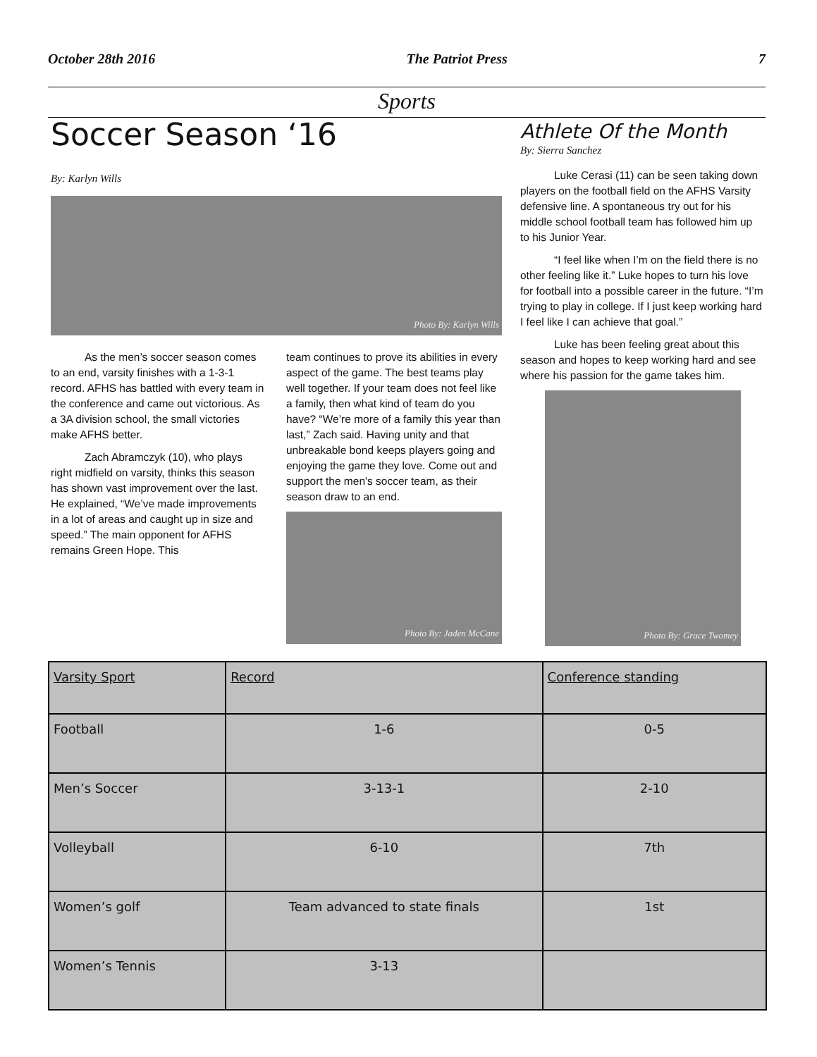October 28th 2016 The Patriot Press 7
Sports
Soccer Season ‘16
By: Karlyn Wills
Photo By: Karlyn Wills
As the men’s soccer season comes to an end, varsity finishes with a 1-3-1 record. AFHS has battled with every team in the conference and came out victorious. As a 3A division school, the small victories make AFHS better.
Zach Abramczyk (10), who plays right midfield on varsity, thinks this season has shown vast improvement over the last. He explained, “We’ve made improvements in a lot of areas and caught up in size and speed.” The main opponent for AFHS remains Green Hope. This
team continues to prove its abilities in every aspect of the game. The best teams play well together. If your team does not feel like a family, then what kind of team do you have? “We’re more of a family this year than last,” Zach said. Having unity and that unbreakable bond keeps players going and enjoying the game they love. Come out and support the men's soccer team, as their season draw to an end.
Photo By: Jaden McCane
Athlete Of the Month
By: Sierra Sanchez
Luke Cerasi (11) can be seen taking down players on the football field on the AFHS Varsity defensive line. A spontaneous try out for his middle school football team has followed him up to his Junior Year.
“I feel like when I’m on the field there is no other feeling like it.” Luke hopes to turn his love for football into a possible career in the future. “I’m trying to play in college. If I just keep working hard I feel like I can achieve that goal.”
Luke has been feeling great about this season and hopes to keep working hard and see where his passion for the game takes him.
Photo By: Grace Twomey
| Varsity Sport | Record | Conference standing |
| --- | --- | --- |
| Football | 1-6 | 0-5 |
| Men’s Soccer | 3-13-1 | 2-10 |
| Volleyball | 6-10 | 7th |
| Women’s golf | Team advanced to state finals | 1st |
| Women’s Tennis | 3-13 | |